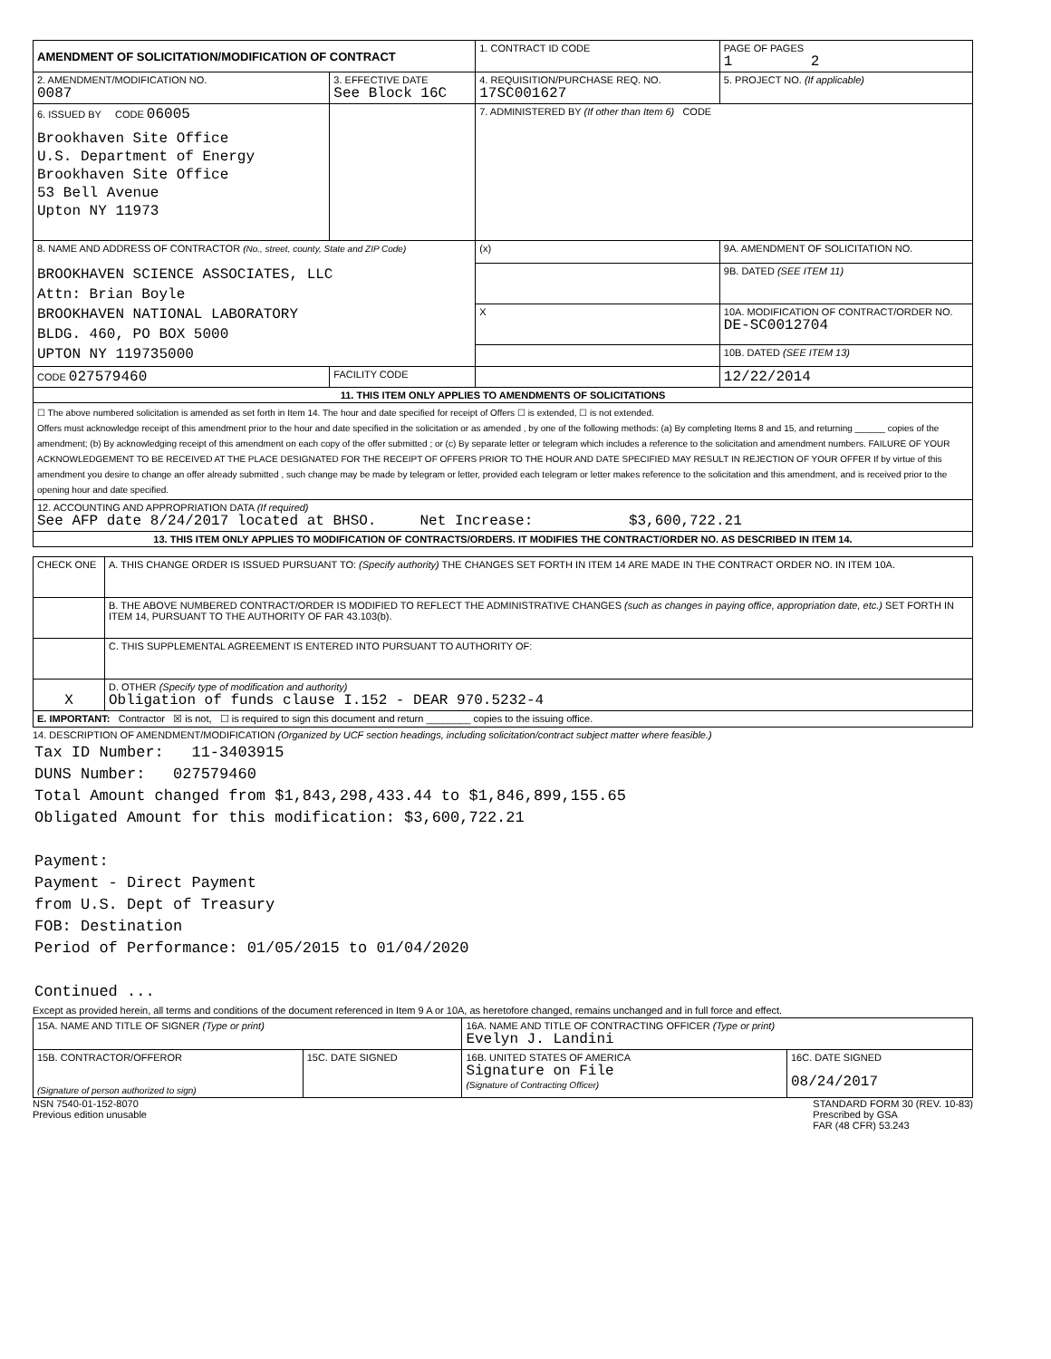| AMENDMENT OF SOLICITATION/MODIFICATION OF CONTRACT | | 1. CONTRACT ID CODE | | PAGE OF PAGES 1 2 |
| 2. AMENDMENT/MODIFICATION NO. 0087 | 3. EFFECTIVE DATE See Block 16C | 4. REQUISITION/PURCHASE REQ. NO. 17SC001627 | | 5. PROJECT NO. (If applicable) |
| 6. ISSUED BY CODE 06005 Brookhaven Site Office U.S. Department of Energy Brookhaven Site Office 53 Bell Avenue Upton NY 11973 | | 7. ADMINISTERED BY (If other than Item 6) CODE | | |
| 8. NAME AND ADDRESS OF CONTRACTOR (No., street, county, State and ZIP Code) BROOKHAVEN SCIENCE ASSOCIATES, LLC Attn: Brian Boyle BROOKHAVEN NATIONAL LABORATORY BLDG. 460, PO BOX 5000 UPTON NY 119735000 | | (x) | 9A. AMENDMENT OF SOLICITATION NO. | |
| | | | 9B. DATED (SEE ITEM 11) | |
| | | X | 10A. MODIFICATION OF CONTRACT/ORDER NO. DE-SC0012704 | |
| | | | 10B. DATED (SEE ITEM 13) | |
| CODE 027579460 | FACILITY CODE | | 12/22/2014 | |
| 11. THIS ITEM ONLY APPLIES TO AMENDMENTS OF SOLICITATIONS | | | | |
| ☐ The above numbered solicitation is amended as set forth in Item 14. The hour and date specified for receipt of Offers ☐ is extended, ☐ is not extended. Offers must acknowledge receipt of this amendment prior to the hour and date specified in the solicitation or as amended , by one of the following methods: (a) By completing Items 8 and 15, and returning ______ copies of the amendment; (b) By acknowledging receipt of this amendment on each copy of the offer submitted ; or (c) By separate letter or telegram which includes a reference to the solicitation and amendment numbers. FAILURE OF YOUR ACKNOWLEDGEMENT TO BE RECEIVED AT THE PLACE DESIGNATED FOR THE RECEIPT OF OFFERS PRIOR TO THE HOUR AND DATE SPECIFIED MAY RESULT IN REJECTION OF YOUR OFFER If by virtue of this amendment you desire to change an offer already submitted , such change may be made by telegram or letter, provided each telegram or letter makes reference to the solicitation and this amendment, and is received prior to the opening hour and date specified. | | | | |
| 12. ACCOUNTING AND APPROPRIATION DATA (If required) See AFP date 8/24/2017 located at BHSO. Net Increase: $3,600,722.21 | | | | |
| 13. THIS ITEM ONLY APPLIES TO MODIFICATION OF CONTRACTS/ORDERS. IT MODIFIES THE CONTRACT/ORDER NO. AS DESCRIBED IN ITEM 14. | | | | |
| CHECK ONE | A. THIS CHANGE ORDER IS ISSUED PURSUANT TO: (Specify authority) THE CHANGES SET FORTH IN ITEM 14 ARE MADE IN THE CONTRACT ORDER NO. IN ITEM 10A. |
| | B. THE ABOVE NUMBERED CONTRACT/ORDER IS MODIFIED TO REFLECT THE ADMINISTRATIVE CHANGES (such as changes in paying office, appropriation date, etc.) SET FORTH IN ITEM 14, PURSUANT TO THE AUTHORITY OF FAR 43.103(b). |
| | C. THIS SUPPLEMENTAL AGREEMENT IS ENTERED INTO PURSUANT TO AUTHORITY OF: |
| X | D. OTHER (Specify type of modification and authority) Obligation of funds clause I.152 - DEAR 970.5232-4 |
| E. IMPORTANT: Contractor ☒ is not, ☐ is required to sign this document and return ________ copies to the issuing office. | |
14. DESCRIPTION OF AMENDMENT/MODIFICATION (Organized by UCF section headings, including solicitation/contract subject matter where feasible.)
Tax ID Number: 11-3403915
DUNS Number: 027579460
Total Amount changed from $1,843,298,433.44 to $1,846,899,155.65
Obligated Amount for this modification: $3,600,722.21
Payment:
Payment - Direct Payment
from U.S. Dept of Treasury
FOB: Destination
Period of Performance: 01/05/2015 to 01/04/2020
Continued ...
Except as provided herein, all terms and conditions of the document referenced in Item 9 A or 10A, as heretofore changed, remains unchanged and in full force and effect.
| 15A. NAME AND TITLE OF SIGNER (Type or print) | | 16A. NAME AND TITLE OF CONTRACTING OFFICER (Type or print) Evelyn J. Landini | |
| 15B. CONTRACTOR/OFFEROR (Signature of person authorized to sign) | 15C. DATE SIGNED | 16B. UNITED STATES OF AMERICA Signature on File (Signature of Contracting Officer) | 16C. DATE SIGNED 08/24/2017 |
NSN 7540-01-152-8070
Previous edition unusable
STANDARD FORM 30 (REV. 10-83)
Prescribed by GSA
FAR (48 CFR) 53.243